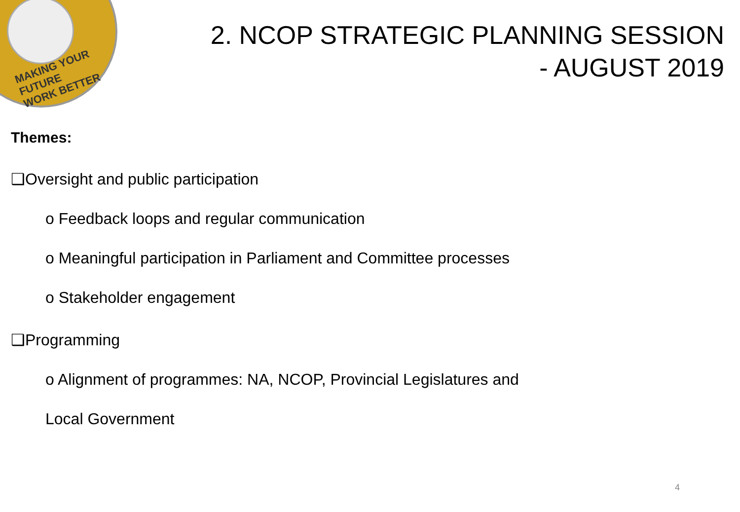MAKING YOUR FUTURE
WORK BETTER
2. NCOP STRATEGIC PLANNING SESSION
- AUGUST 2019
Themes:
❑Oversight and public participation
o Feedback loops and regular communication
o Meaningful participation in Parliament and Committee processes
o Stakeholder engagement
❑Programming
o Alignment of programmes: NA, NCOP, Provincial Legislatures and
Local Government
4